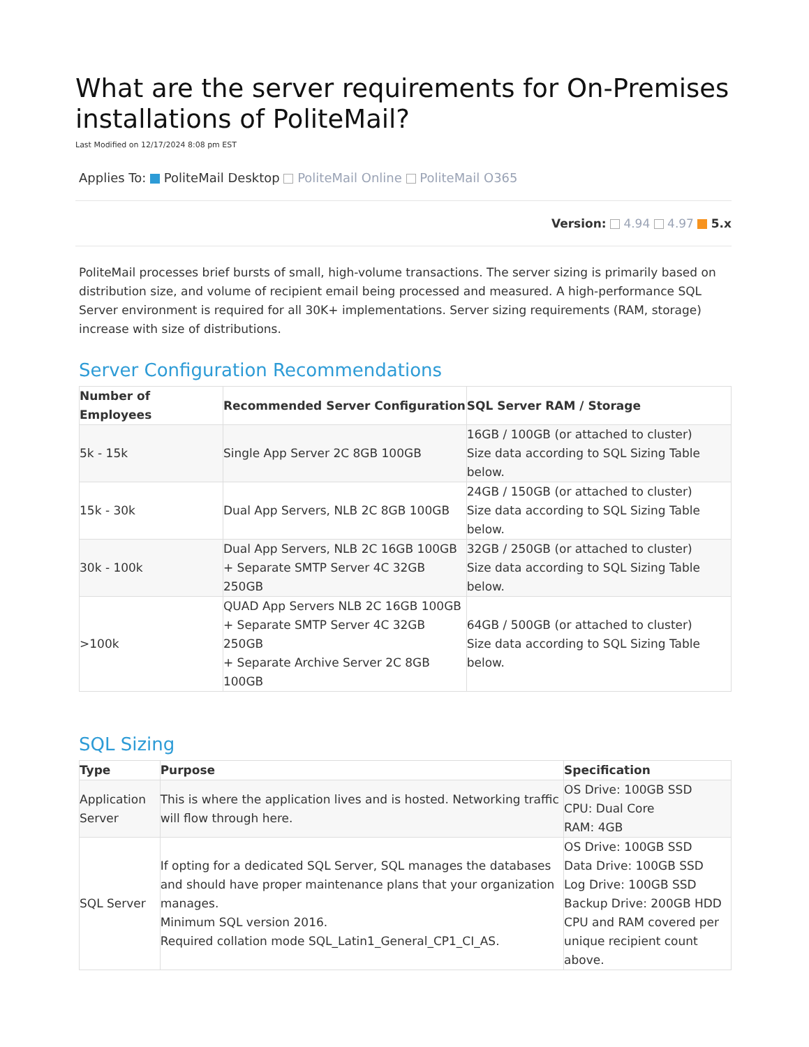What are the server requirements for On-Premises installations of PoliteMail?
Last Modified on 12/17/2024 8:08 pm EST
Applies To: PoliteMail Desktop PoliteMail Online PoliteMail O365
Version: 4.94 4.97 5.x
PoliteMail processes brief bursts of small, high-volume transactions. The server sizing is primarily based on distribution size, and volume of recipient email being processed and measured. A high-performance SQL Server environment is required for all 30K+ implementations. Server sizing requirements (RAM, storage) increase with size of distributions.
Server Configuration Recommendations
| Number of Employees | Recommended Server Configuration | SQL Server RAM / Storage |
| --- | --- | --- |
| 5k - 15k | Single App Server 2C 8GB 100GB | 16GB / 100GB (or attached to cluster) Size data according to SQL Sizing Table below. |
| 15k - 30k | Dual App Servers, NLB 2C 8GB 100GB | 24GB / 150GB (or attached to cluster) Size data according to SQL Sizing Table below. |
| 30k - 100k | Dual App Servers, NLB 2C 16GB 100GB + Separate SMTP Server 4C 32GB 250GB | 32GB / 250GB (or attached to cluster) Size data according to SQL Sizing Table below. |
| >100k | QUAD App Servers NLB 2C 16GB 100GB + Separate SMTP Server 4C 32GB 250GB + Separate Archive Server 2C 8GB 100GB | 64GB / 500GB (or attached to cluster) Size data according to SQL Sizing Table below. |
SQL Sizing
| Type | Purpose | Specification |
| --- | --- | --- |
| Application Server | This is where the application lives and is hosted. Networking traffic will flow through here. | OS Drive: 100GB SSD CPU: Dual Core RAM: 4GB |
| SQL Server | If opting for a dedicated SQL Server, SQL manages the databases and should have proper maintenance plans that your organization manages. Minimum SQL version 2016. Required collation mode SQL_Latin1_General_CP1_CI_AS. | OS Drive: 100GB SSD Data Drive: 100GB SSD Log Drive: 100GB SSD Backup Drive: 200GB HDD CPU and RAM covered per unique recipient count above. |